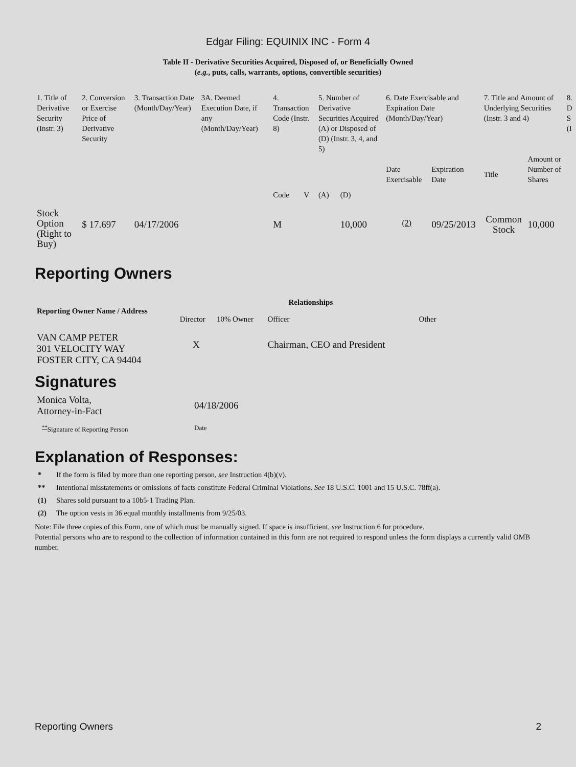Edgar Filing: EQUINIX INC - Form 4
Table II - Derivative Securities Acquired, Disposed of, or Beneficially Owned
(e.g., puts, calls, warrants, options, convertible securities)
| 1. Title of Derivative Security (Instr. 3) | 2. Conversion or Exercise Price of Derivative Security | 3. Transaction Date (Month/Day/Year) | 3A. Deemed Execution Date, if any (Month/Day/Year) | 4. Transaction Code (Instr. 8) | | 5. Number of Derivative Securities Acquired (A) or Disposed of (D) (Instr. 3, 4, and 5) | | 6. Date Exercisable and Expiration Date (Month/Day/Year) | | 7. Title and Amount of Underlying Securities (Instr. 3 and 4) | | 8. D S (I |
| --- | --- | --- | --- | --- | --- | --- | --- | --- | --- | --- | --- | --- |
| | | | | Code | V | (A) | (D) | Date Exercisable | Expiration Date | Title | Amount or Number of Shares | |
| Stock Option (Right to Buy) | $ 17.697 | 04/17/2006 | | M | | | 10,000 | <sup>(2)</sup> | 09/25/2013 | Common Stock | 10,000 | |
Reporting Owners
| Reporting Owner Name / Address | Relationships | | | |
| --- | --- | --- | --- | --- |
| | Director | 10% Owner | Officer | Other |
| VAN CAMP PETER 301 VELOCITY WAY FOSTER CITY, CA 94404 | X | | Chairman, CEO and President | |
Signatures
| Monica Volta, Attorney-in-Fact | 04/18/2006 |
| <sup>**</sup> Signature of Reporting Person | Date |
Explanation of Responses:
* If the form is filed by more than one reporting person, see Instruction 4(b)(v).
** Intentional misstatements or omissions of facts constitute Federal Criminal Violations. See 18 U.S.C. 1001 and 15 U.S.C. 78ff(a).
(1) Shares sold pursuant to a 10b5-1 Trading Plan.
(2) The option vests in 36 equal monthly installments from 9/25/03.
Note: File three copies of this Form, one of which must be manually signed. If space is insufficient, see Instruction 6 for procedure.
Potential persons who are to respond to the collection of information contained in this form are not required to respond unless the form displays a currently valid OMB number.
Reporting Owners 2